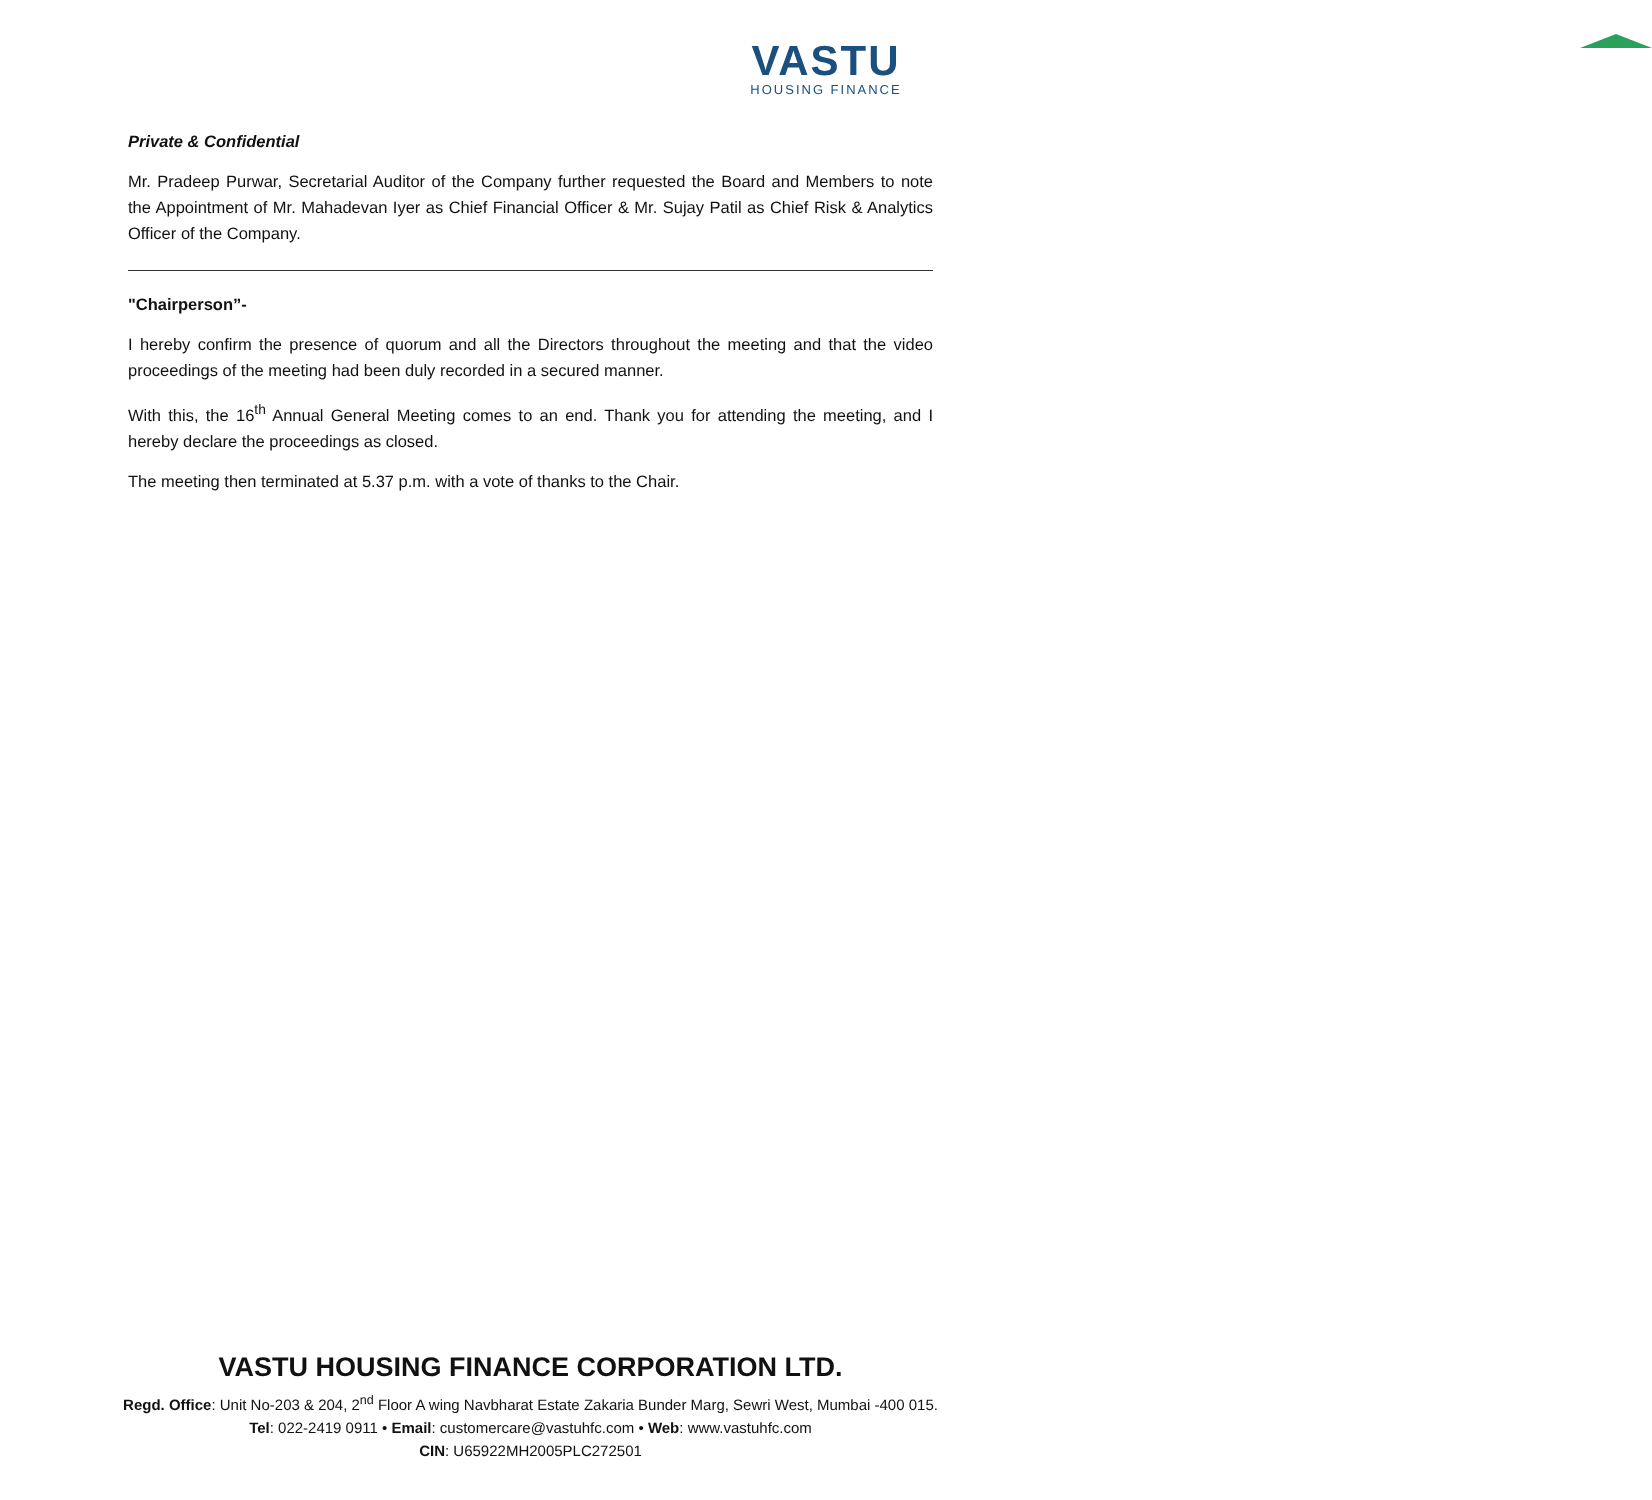VASTU
HOUSING FINANCE
Private & Confidential
Mr. Pradeep Purwar, Secretarial Auditor of the Company further requested the Board and Members to note the Appointment of Mr. Mahadevan Iyer as Chief Financial Officer & Mr. Sujay Patil as Chief Risk & Analytics Officer of the Company.
"Chairperson”-
I hereby confirm the presence of quorum and all the Directors throughout the meeting and that the video proceedings of the meeting had been duly recorded in a secured manner.
With this, the 16<sup>th</sup> Annual General Meeting comes to an end. Thank you for attending the meeting, and I hereby declare the proceedings as closed.
The meeting then terminated at 5.37 p.m. with a vote of thanks to the Chair.
VASTU HOUSING FINANCE CORPORATION LTD.
Regd. Office: Unit No-203 & 204, 2<sup>nd</sup> Floor A wing Navbharat Estate Zakaria Bunder Marg, Sewri West, Mumbai -400 015.
Tel: 022-2419 0911 • Email: customercare@vastuhfc.com • Web: www.vastuhfc.com
CIN: U65922MH2005PLC272501